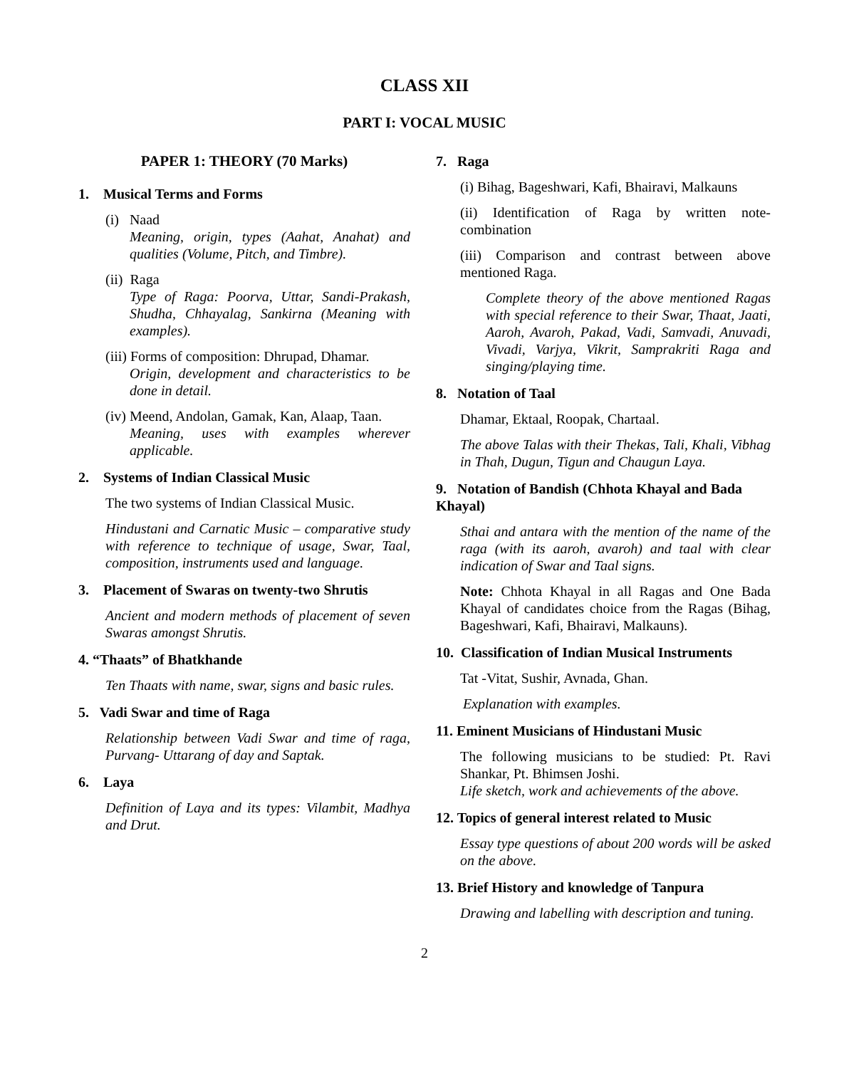CLASS XII
PART I: VOCAL MUSIC
PAPER 1: THEORY (70 Marks)
1. Musical Terms and Forms
(i) Naad
Meaning, origin, types (Aahat, Anahat) and qualities (Volume, Pitch, and Timbre).
(ii) Raga
Type of Raga: Poorva, Uttar, Sandi-Prakash, Shudha, Chhayalag, Sankirna (Meaning with examples).
(iii) Forms of composition: Dhrupad, Dhamar.
Origin, development and characteristics to be done in detail.
(iv) Meend, Andolan, Gamak, Kan, Alaap, Taan.
Meaning, uses with examples wherever applicable.
2. Systems of Indian Classical Music
The two systems of Indian Classical Music.
Hindustani and Carnatic Music – comparative study with reference to technique of usage, Swar, Taal, composition, instruments used and language.
3. Placement of Swaras on twenty-two Shrutis
Ancient and modern methods of placement of seven Swaras amongst Shrutis.
4. “Thaats” of Bhatkhande
Ten Thaats with name, swar, signs and basic rules.
5. Vadi Swar and time of Raga
Relationship between Vadi Swar and time of raga, Purvang- Uttarang of day and Saptak.
6. Laya
Definition of Laya and its types: Vilambit, Madhya and Drut.
7. Raga
(i) Bihag, Bageshwari, Kafi, Bhairavi, Malkauns
(ii) Identification of Raga by written note-combination
(iii) Comparison and contrast between above mentioned Raga.
Complete theory of the above mentioned Ragas with special reference to their Swar, Thaat, Jaati, Aaroh, Avaroh, Pakad, Vadi, Samvadi, Anuvadi, Vivadi, Varjya, Vikrit, Samprakriti Raga and singing/playing time.
8. Notation of Taal
Dhamar, Ektaal, Roopak, Chartaal.
The above Talas with their Thekas, Tali, Khali, Vibhag in Thah, Dugun, Tigun and Chaugun Laya.
9. Notation of Bandish (Chhota Khayal and Bada Khayal)
Sthai and antara with the mention of the name of the raga (with its aaroh, avaroh) and taal with clear indication of Swar and Taal signs.
Note: Chhota Khayal in all Ragas and One Bada Khayal of candidates choice from the Ragas (Bihag, Bageshwari, Kafi, Bhairavi, Malkauns).
10. Classification of Indian Musical Instruments
Tat -Vitat, Sushir, Avnada, Ghan.
Explanation with examples.
11. Eminent Musicians of Hindustani Music
The following musicians to be studied: Pt. Ravi Shankar, Pt. Bhimsen Joshi.
Life sketch, work and achievements of the above.
12. Topics of general interest related to Music
Essay type questions of about 200 words will be asked on the above.
13. Brief History and knowledge of Tanpura
Drawing and labelling with description and tuning.
2